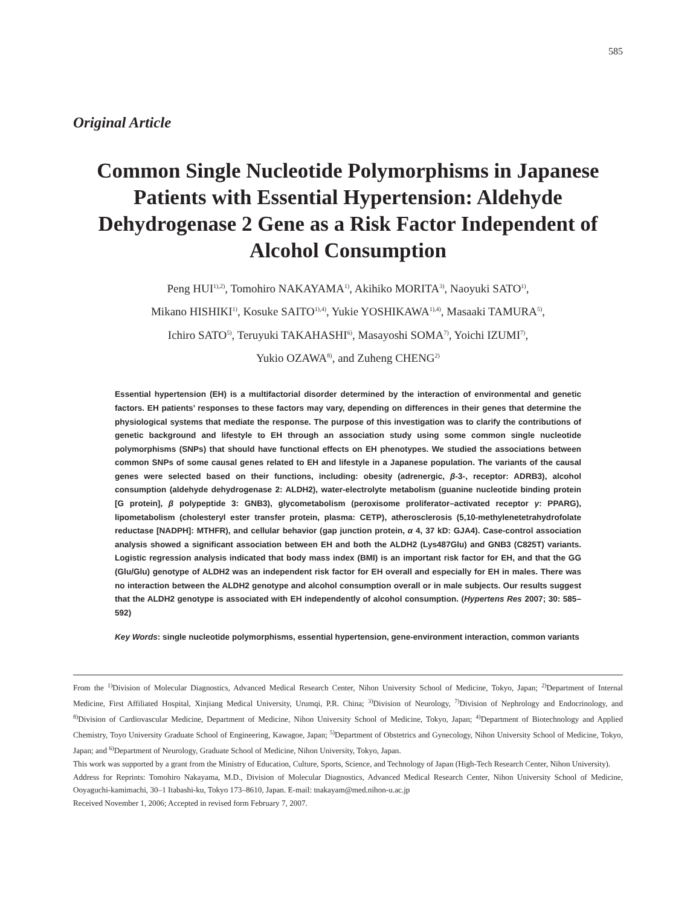585
Original Article
Common Single Nucleotide Polymorphisms in Japanese Patients with Essential Hypertension: Aldehyde Dehydrogenase 2 Gene as a Risk Factor Independent of Alcohol Consumption
Peng HUI<sup>1),2)</sup>, Tomohiro NAKAYAMA<sup>1)</sup>, Akihiko MORITA<sup>3)</sup>, Naoyuki SATO<sup>1)</sup>,
Mikano HISHIKI<sup>1)</sup>, Kosuke SAITO<sup>1),4)</sup>, Yukie YOSHIKAWA<sup>1),4)</sup>, Masaaki TAMURA<sup>5)</sup>,
Ichiro SATO<sup>5)</sup>, Teruyuki TAKAHASHI<sup>6)</sup>, Masayoshi SOMA<sup>7)</sup>, Yoichi IZUMI<sup>7)</sup>,
Yukio OZAWA<sup>8)</sup>, and Zuheng CHENG<sup>2)</sup>
Essential hypertension (EH) is a multifactorial disorder determined by the interaction of environmental and genetic factors. EH patients’ responses to these factors may vary, depending on differences in their genes that determine the physiological systems that mediate the response. The purpose of this investigation was to clarify the contributions of genetic background and lifestyle to EH through an association study using some common single nucleotide polymorphisms (SNPs) that should have functional effects on EH phenotypes. We studied the associations between common SNPs of some causal genes related to EH and lifestyle in a Japanese population. The variants of the causal genes were selected based on their functions, including: obesity (adrenergic, β-3-, receptor: ADRB3), alcohol consumption (aldehyde dehydrogenase 2: ALDH2), water-electrolyte metabolism (guanine nucleotide binding protein [G protein], β polypeptide 3: GNB3), glycometabolism (peroxisome proliferator–activated receptor γ: PPARG), lipometabolism (cholesteryl ester transfer protein, plasma: CETP), atherosclerosis (5,10-methylenetetrahydrofolate reductase [NADPH]: MTHFR), and cellular behavior (gap junction protein, α 4, 37 kD: GJA4). Case-control association analysis showed a significant association between EH and both the ALDH2 (Lys487Glu) and GNB3 (C825T) variants. Logistic regression analysis indicated that body mass index (BMI) is an important risk factor for EH, and that the GG (Glu/Glu) genotype of ALDH2 was an independent risk factor for EH overall and especially for EH in males. There was no interaction between the ALDH2 genotype and alcohol consumption overall or in male subjects. Our results suggest that the ALDH2 genotype is associated with EH independently of alcohol consumption. (Hypertens Res 2007; 30: 585–592)
Key Words: single nucleotide polymorphisms, essential hypertension, gene-environment interaction, common variants
From the <sup>1)</sup>Division of Molecular Diagnostics, Advanced Medical Research Center, Nihon University School of Medicine, Tokyo, Japan; <sup>2)</sup>Department of Internal Medicine, First Affiliated Hospital, Xinjiang Medical University, Urumqi, P.R. China; <sup>3)</sup>Division of Neurology, <sup>7)</sup>Division of Nephrology and Endocrinology, and <sup>8)</sup>Division of Cardiovascular Medicine, Department of Medicine, Nihon University School of Medicine, Tokyo, Japan; <sup>4)</sup>Department of Biotechnology and Applied Chemistry, Toyo University Graduate School of Engineering, Kawagoe, Japan; <sup>5)</sup>Department of Obstetrics and Gynecology, Nihon University School of Medicine, Tokyo, Japan; and <sup>6)</sup>Department of Neurology, Graduate School of Medicine, Nihon University, Tokyo, Japan.
This work was supported by a grant from the Ministry of Education, Culture, Sports, Science, and Technology of Japan (High-Tech Research Center, Nihon University).
Address for Reprints: Tomohiro Nakayama, M.D., Division of Molecular Diagnostics, Advanced Medical Research Center, Nihon University School of Medicine, Ooyaguchi-kamimachi, 30–1 Itabashi-ku, Tokyo 173–8610, Japan. E-mail: tnakayam@med.nihon-u.ac.jp
Received November 1, 2006; Accepted in revised form February 7, 2007.